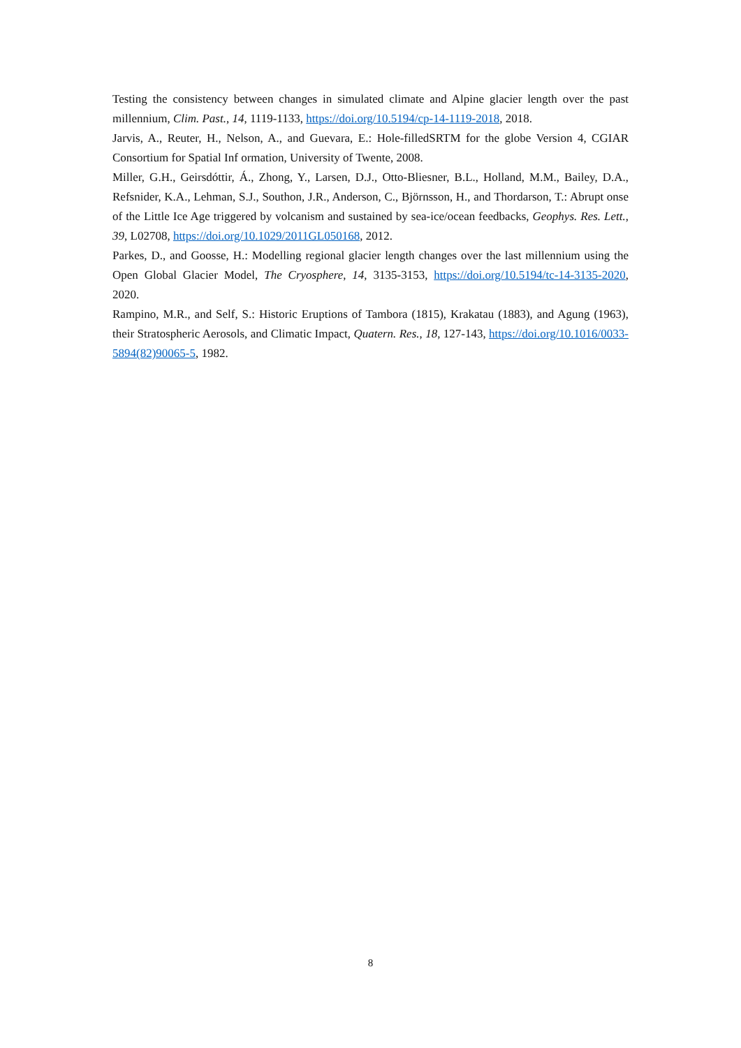Testing the consistency between changes in simulated climate and Alpine glacier length over the past millennium, Clim. Past., 14, 1119-1133, https://doi.org/10.5194/cp-14-1119-2018, 2018.
Jarvis, A., Reuter, H., Nelson, A., and Guevara, E.: Hole-filledSRTM for the globe Version 4, CGIAR Consortium for Spatial Inf ormation, University of Twente, 2008.
Miller, G.H., Geirsdóttir, Á., Zhong, Y., Larsen, D.J., Otto-Bliesner, B.L., Holland, M.M., Bailey, D.A., Refsnider, K.A., Lehman, S.J., Southon, J.R., Anderson, C., Björnsson, H., and Thordarson, T.: Abrupt onse of the Little Ice Age triggered by volcanism and sustained by sea-ice/ocean feedbacks, Geophys. Res. Lett., 39, L02708, https://doi.org/10.1029/2011GL050168, 2012.
Parkes, D., and Goosse, H.: Modelling regional glacier length changes over the last millennium using the Open Global Glacier Model, The Cryosphere, 14, 3135-3153, https://doi.org/10.5194/tc-14-3135-2020, 2020.
Rampino, M.R., and Self, S.: Historic Eruptions of Tambora (1815), Krakatau (1883), and Agung (1963), their Stratospheric Aerosols, and Climatic Impact, Quatern. Res., 18, 127-143, https://doi.org/10.1016/0033-5894(82)90065-5, 1982.
8